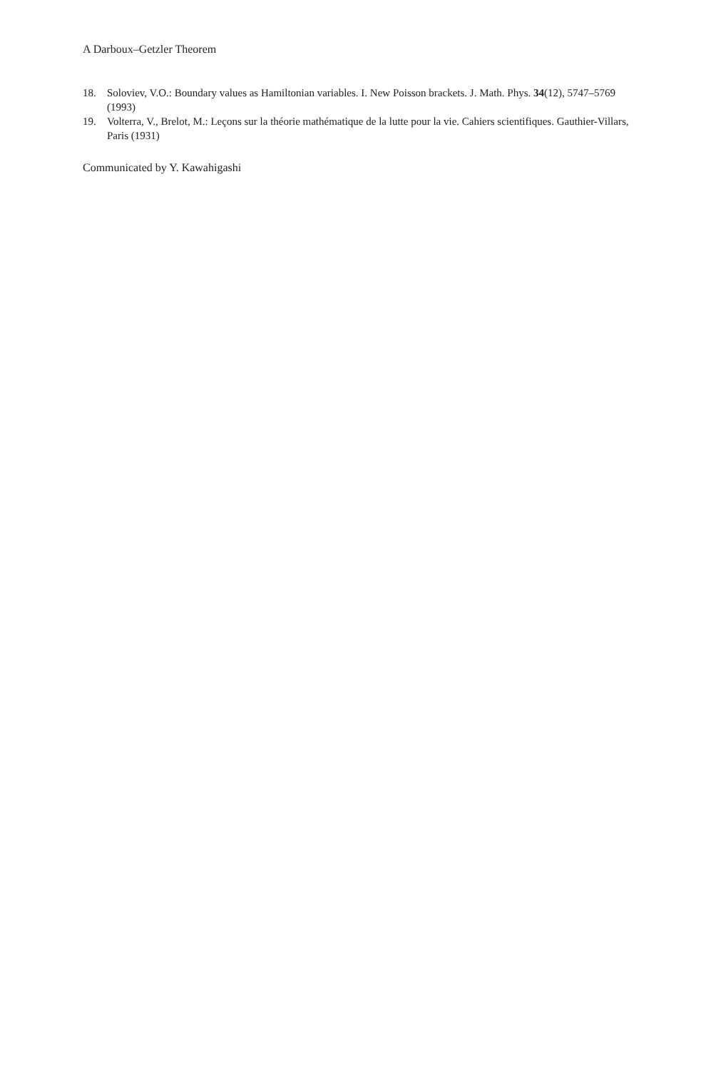A Darboux–Getzler Theorem
18. Soloviev, V.O.: Boundary values as Hamiltonian variables. I. New Poisson brackets. J. Math. Phys. 34(12), 5747–5769 (1993)
19. Volterra, V., Brelot, M.: Leçons sur la théorie mathématique de la lutte pour la vie. Cahiers scientifiques. Gauthier-Villars, Paris (1931)
Communicated by Y. Kawahigashi